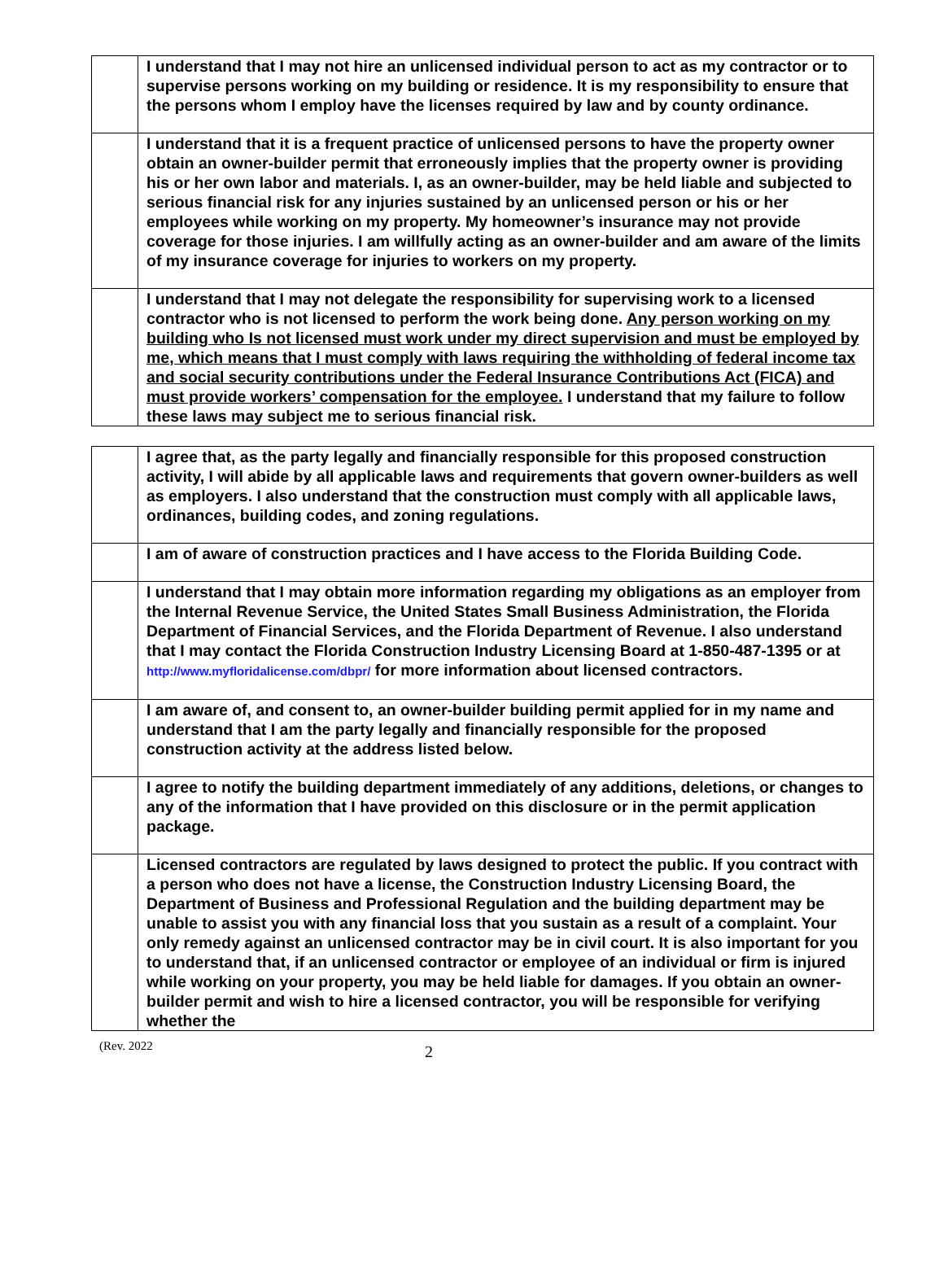| | I understand that I may not hire an unlicensed individual person to act as my contractor or to supervise persons working on my building or residence. It is my responsibility to ensure that the persons whom I employ have the licenses required by law and by county ordinance. |
| | I understand that it is a frequent practice of unlicensed persons to have the property owner obtain an owner-builder permit that erroneously implies that the property owner is providing his or her own labor and materials. I, as an owner-builder, may be held liable and subjected to serious financial risk for any injuries sustained by an unlicensed person or his or her employees while working on my property. My homeowner’s insurance may not provide coverage for those injuries. I am willfully acting as an owner-builder and am aware of the limits of my insurance coverage for injuries to workers on my property. |
| | I understand that I may not delegate the responsibility for supervising work to a licensed contractor who is not licensed to perform the work being done. Any person working on my building who Is not licensed must work under my direct supervision and must be employed by me, which means that I must comply with laws requiring the withholding of federal income tax and social security contributions under the Federal Insurance Contributions Act (FICA) and must provide workers’ compensation for the employee. I understand that my failure to follow these laws may subject me to serious financial risk. |
| | I agree that, as the party legally and financially responsible for this proposed construction activity, I will abide by all applicable laws and requirements that govern owner-builders as well as employers. I also understand that the construction must comply with all applicable laws, ordinances, building codes, and zoning regulations. |
| | I am of aware of construction practices and I have access to the Florida Building Code. |
| | I understand that I may obtain more information regarding my obligations as an employer from the Internal Revenue Service, the United States Small Business Administration, the Florida Department of Financial Services, and the Florida Department of Revenue. I also understand that I may contact the Florida Construction Industry Licensing Board at 1-850-487-1395 or at http://www.myfloridalicense.com/dbpr/ for more information about licensed contractors. |
| | I am aware of, and consent to, an owner-builder building permit applied for in my name and understand that I am the party legally and financially responsible for the proposed construction activity at the address listed below. |
| | I agree to notify the building department immediately of any additions, deletions, or changes to any of the information that I have provided on this disclosure or in the permit application package. |
| | Licensed contractors are regulated by laws designed to protect the public. If you contract with a person who does not have a license, the Construction Industry Licensing Board, the Department of Business and Professional Regulation and the building department may be unable to assist you with any financial loss that you sustain as a result of a complaint. Your only remedy against an unlicensed contractor may be in civil court. It is also important for you to understand that, if an unlicensed contractor or employee of an individual or firm is injured while working on your property, you may be held liable for damages. If you obtain an owner-builder permit and wish to hire a licensed contractor, you will be responsible for verifying whether the |
(Rev. 2022 2